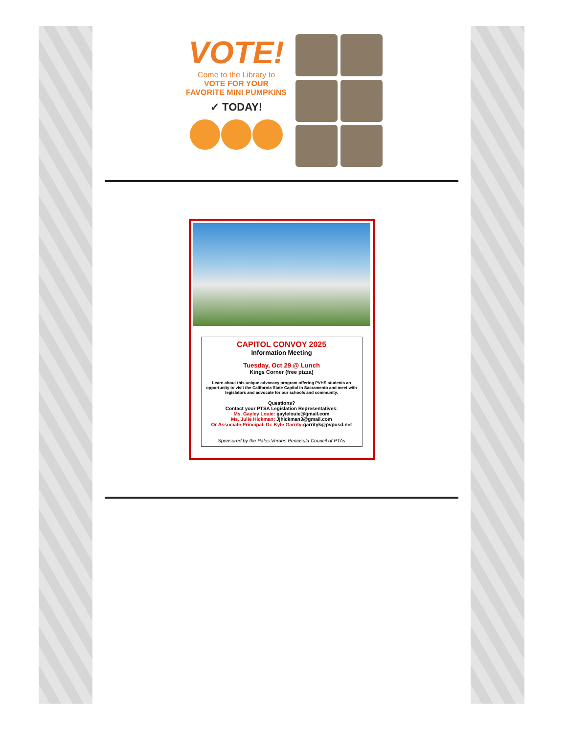VOTE!
Come to the Library to
VOTE FOR YOUR
FAVORITE MINI PUMPKINS
✓ TODAY!
CAPITOL CONVOY 2025
Information Meeting
Tuesday, Oct 29 @ Lunch
Kings Corner (free pizza)
Learn about this unique advocacy program offering PVHS students an opportunity to visit the California State Capitol in Sacramento and meet with legislators and advocate for our schools and community.
Questions?
Contact your PTSA Legislation Representatives:
Ms. Gayley Louie: gaylelouie@gmail.com
Ms. Julie Hickman: Jjhickman3@gmail.com
Or Associate Principal, Dr. Kyle Garrity: garrityk@pvpusd.net
Sponsored by the Palos Verdes Peninsula Council of PTAs